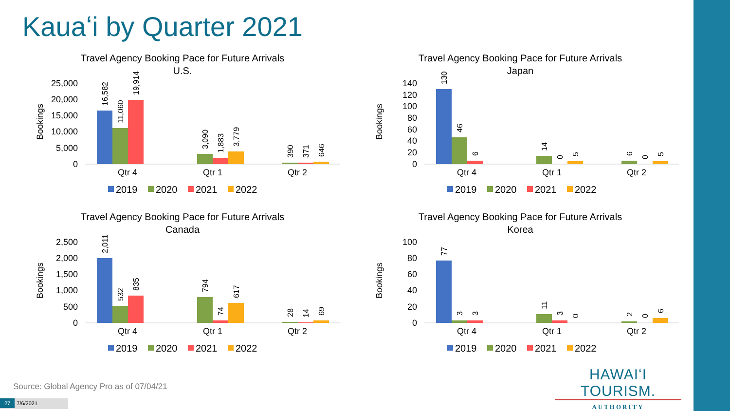Kauaʻi by Quarter 2021
Travel Agency Booking Pace for Future Arrivals
U.S.
Bookings
25,000
20,000
15,000
10,000
5,000
0
Qtr 4
Qtr 1
Qtr 2
16,582
11,060
19,914
3,090
1,883
3,779
390
371
646
2019
2020
2021
2022
Travel Agency Booking Pace for Future Arrivals
Japan
Bookings
140
120
100
80
60
40
20
0
Qtr 4
Qtr 1
Qtr 2
130
46
6
14
0
5
6
0
5
2019
2020
2021
2022
Travel Agency Booking Pace for Future Arrivals
Canada
Bookings
2,500
2,000
1,500
1,000
500
0
Qtr 4
Qtr 1
Qtr 2
2,011
532
835
794
74
617
28
14
69
2019
2020
2021
2022
Travel Agency Booking Pace for Future Arrivals
Korea
Bookings
100
80
60
40
20
0
Qtr 4
Qtr 1
Qtr 2
77
3
3
11
3
0
2
0
6
2019
2020
2021
2022
Source: Global Agency Pro as of 07/04/21
27 7/6/2021
HAWAIʻI TOURISM.
AUTHORITY